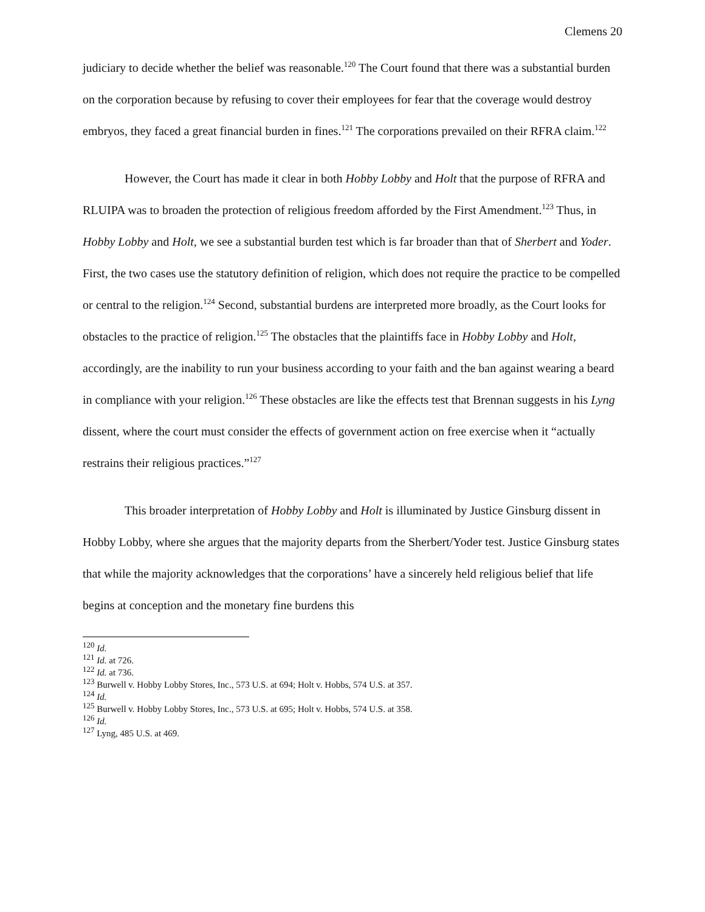Clemens 20
judiciary to decide whether the belief was reasonable.<sup>120</sup> The Court found that there was a substantial burden on the corporation because by refusing to cover their employees for fear that the coverage would destroy embryos, they faced a great financial burden in fines.<sup>121</sup> The corporations prevailed on their RFRA claim.<sup>122</sup>
However, the Court has made it clear in both Hobby Lobby and Holt that the purpose of RFRA and RLUIPA was to broaden the protection of religious freedom afforded by the First Amendment.<sup>123</sup> Thus, in Hobby Lobby and Holt, we see a substantial burden test which is far broader than that of Sherbert and Yoder. First, the two cases use the statutory definition of religion, which does not require the practice to be compelled or central to the religion.<sup>124</sup> Second, substantial burdens are interpreted more broadly, as the Court looks for obstacles to the practice of religion.<sup>125</sup> The obstacles that the plaintiffs face in Hobby Lobby and Holt, accordingly, are the inability to run your business according to your faith and the ban against wearing a beard in compliance with your religion.<sup>126</sup> These obstacles are like the effects test that Brennan suggests in his Lyng dissent, where the court must consider the effects of government action on free exercise when it “actually restrains their religious practices.”<sup>127</sup>
This broader interpretation of Hobby Lobby and Holt is illuminated by Justice Ginsburg dissent in Hobby Lobby, where she argues that the majority departs from the Sherbert/Yoder test. Justice Ginsburg states that while the majority acknowledges that the corporations’ have a sincerely held religious belief that life begins at conception and the monetary fine burdens this
<sup>120</sup> Id.
<sup>121</sup> Id. at 726.
<sup>122</sup> Id. at 736.
<sup>123</sup> Burwell v. Hobby Lobby Stores, Inc., 573 U.S. at 694; Holt v. Hobbs, 574 U.S. at 357.
<sup>124</sup> Id.
<sup>125</sup> Burwell v. Hobby Lobby Stores, Inc., 573 U.S. at 695; Holt v. Hobbs, 574 U.S. at 358.
<sup>126</sup> Id.
<sup>127</sup> Lyng, 485 U.S. at 469.